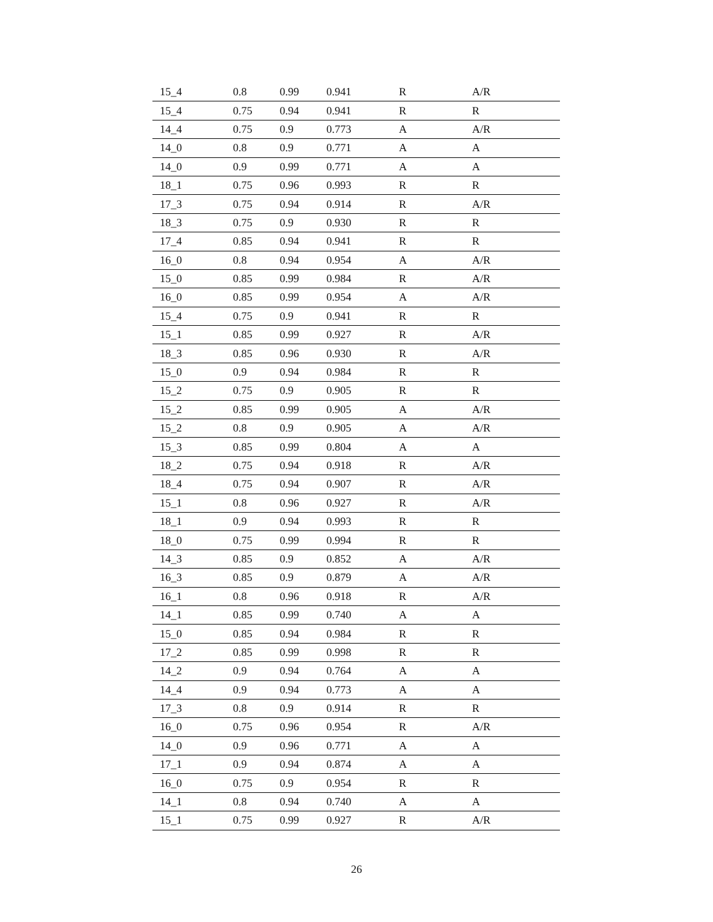| 15_4 | 0.8 | 0.99 | 0.941 | R | A/R |
| 15_4 | 0.75 | 0.94 | 0.941 | R | R |
| 14_4 | 0.75 | 0.9 | 0.773 | A | A/R |
| 14_0 | 0.8 | 0.9 | 0.771 | A | A |
| 14_0 | 0.9 | 0.99 | 0.771 | A | A |
| 18_1 | 0.75 | 0.96 | 0.993 | R | R |
| 17_3 | 0.75 | 0.94 | 0.914 | R | A/R |
| 18_3 | 0.75 | 0.9 | 0.930 | R | R |
| 17_4 | 0.85 | 0.94 | 0.941 | R | R |
| 16_0 | 0.8 | 0.94 | 0.954 | A | A/R |
| 15_0 | 0.85 | 0.99 | 0.984 | R | A/R |
| 16_0 | 0.85 | 0.99 | 0.954 | A | A/R |
| 15_4 | 0.75 | 0.9 | 0.941 | R | R |
| 15_1 | 0.85 | 0.99 | 0.927 | R | A/R |
| 18_3 | 0.85 | 0.96 | 0.930 | R | A/R |
| 15_0 | 0.9 | 0.94 | 0.984 | R | R |
| 15_2 | 0.75 | 0.9 | 0.905 | R | R |
| 15_2 | 0.85 | 0.99 | 0.905 | A | A/R |
| 15_2 | 0.8 | 0.9 | 0.905 | A | A/R |
| 15_3 | 0.85 | 0.99 | 0.804 | A | A |
| 18_2 | 0.75 | 0.94 | 0.918 | R | A/R |
| 18_4 | 0.75 | 0.94 | 0.907 | R | A/R |
| 15_1 | 0.8 | 0.96 | 0.927 | R | A/R |
| 18_1 | 0.9 | 0.94 | 0.993 | R | R |
| 18_0 | 0.75 | 0.99 | 0.994 | R | R |
| 14_3 | 0.85 | 0.9 | 0.852 | A | A/R |
| 16_3 | 0.85 | 0.9 | 0.879 | A | A/R |
| 16_1 | 0.8 | 0.96 | 0.918 | R | A/R |
| 14_1 | 0.85 | 0.99 | 0.740 | A | A |
| 15_0 | 0.85 | 0.94 | 0.984 | R | R |
| 17_2 | 0.85 | 0.99 | 0.998 | R | R |
| 14_2 | 0.9 | 0.94 | 0.764 | A | A |
| 14_4 | 0.9 | 0.94 | 0.773 | A | A |
| 17_3 | 0.8 | 0.9 | 0.914 | R | R |
| 16_0 | 0.75 | 0.96 | 0.954 | R | A/R |
| 14_0 | 0.9 | 0.96 | 0.771 | A | A |
| 17_1 | 0.9 | 0.94 | 0.874 | A | A |
| 16_0 | 0.75 | 0.9 | 0.954 | R | R |
| 14_1 | 0.8 | 0.94 | 0.740 | A | A |
| 15_1 | 0.75 | 0.99 | 0.927 | R | A/R |
26